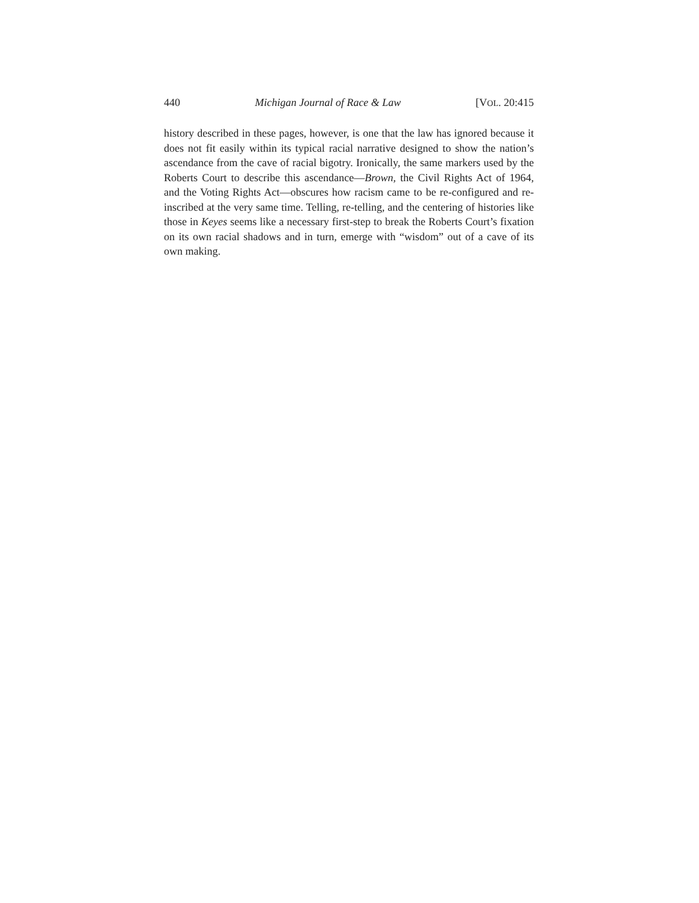440 Michigan Journal of Race & Law [VOL. 20:415
history described in these pages, however, is one that the law has ignored because it does not fit easily within its typical racial narrative designed to show the nation’s ascendance from the cave of racial bigotry. Ironically, the same markers used by the Roberts Court to describe this ascendance—Brown, the Civil Rights Act of 1964, and the Voting Rights Act—obscures how racism came to be re-configured and re-inscribed at the very same time. Telling, re-telling, and the centering of histories like those in Keyes seems like a necessary first-step to break the Roberts Court’s fixation on its own racial shadows and in turn, emerge with “wisdom” out of a cave of its own making.